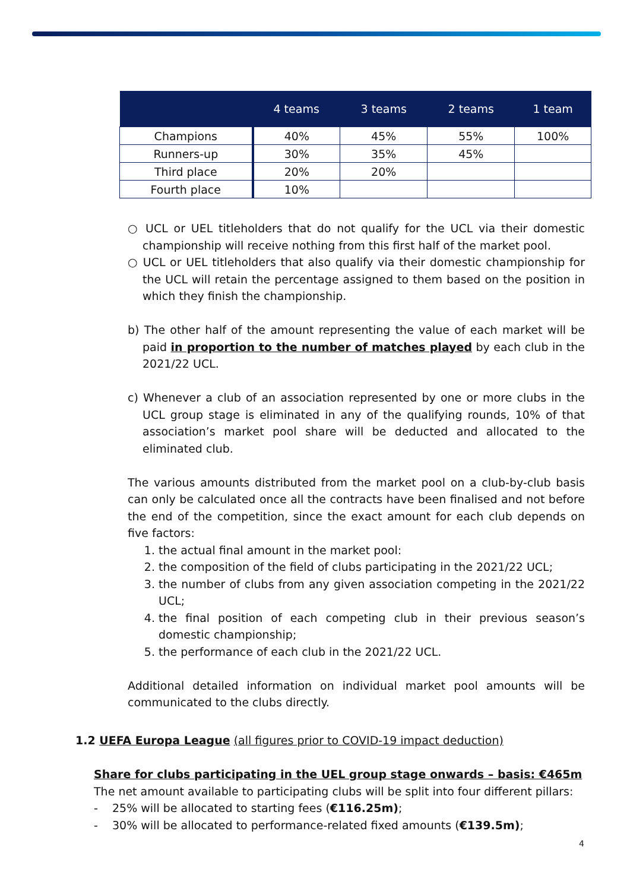| | 4 teams | 3 teams | 2 teams | 1 team |
| --- | --- | --- | --- | --- |
| Champions | 40% | 45% | 55% | 100% |
| Runners-up | 30% | 35% | 45% | |
| Third place | 20% | 20% | | |
| Fourth place | 10% | | | |
○ UCL or UEL titleholders that do not qualify for the UCL via their domestic championship will receive nothing from this first half of the market pool.
○ UCL or UEL titleholders that also qualify via their domestic championship for the UCL will retain the percentage assigned to them based on the position in which they finish the championship.
b) The other half of the amount representing the value of each market will be paid in proportion to the number of matches played by each club in the 2021/22 UCL.
c) Whenever a club of an association represented by one or more clubs in the UCL group stage is eliminated in any of the qualifying rounds, 10% of that association’s market pool share will be deducted and allocated to the eliminated club.
The various amounts distributed from the market pool on a club-by-club basis can only be calculated once all the contracts have been finalised and not before the end of the competition, since the exact amount for each club depends on five factors:
1. the actual final amount in the market pool:
2. the composition of the field of clubs participating in the 2021/22 UCL;
3. the number of clubs from any given association competing in the 2021/22 UCL;
4. the final position of each competing club in their previous season’s domestic championship;
5. the performance of each club in the 2021/22 UCL.
Additional detailed information on individual market pool amounts will be communicated to the clubs directly.
1.2 UEFA Europa League (all figures prior to COVID-19 impact deduction)
Share for clubs participating in the UEL group stage onwards – basis: €465m
The net amount available to participating clubs will be split into four different pillars:
- 25% will be allocated to starting fees (€116.25m);
- 30% will be allocated to performance-related fixed amounts (€139.5m);
4